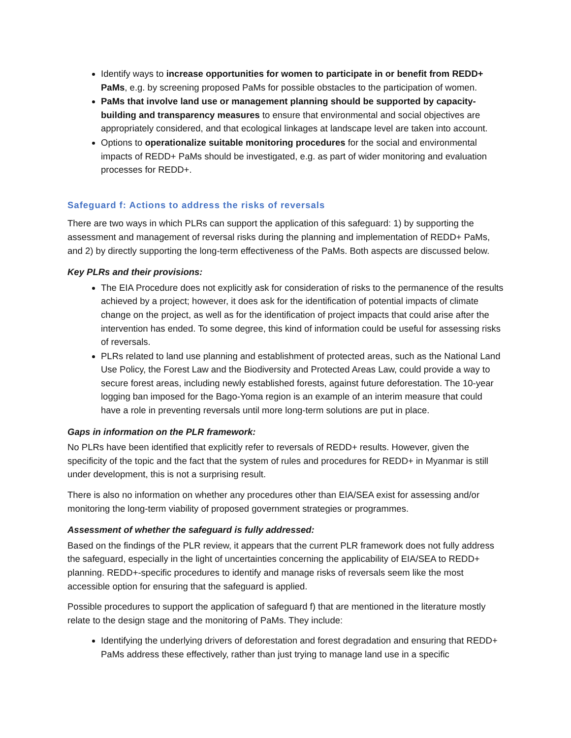Identify ways to increase opportunities for women to participate in or benefit from REDD+ PaMs, e.g. by screening proposed PaMs for possible obstacles to the participation of women.
PaMs that involve land use or management planning should be supported by capacity-building and transparency measures to ensure that environmental and social objectives are appropriately considered, and that ecological linkages at landscape level are taken into account.
Options to operationalize suitable monitoring procedures for the social and environmental impacts of REDD+ PaMs should be investigated, e.g. as part of wider monitoring and evaluation processes for REDD+.
Safeguard f: Actions to address the risks of reversals
There are two ways in which PLRs can support the application of this safeguard: 1) by supporting the assessment and management of reversal risks during the planning and implementation of REDD+ PaMs, and 2) by directly supporting the long-term effectiveness of the PaMs. Both aspects are discussed below.
Key PLRs and their provisions:
The EIA Procedure does not explicitly ask for consideration of risks to the permanence of the results achieved by a project; however, it does ask for the identification of potential impacts of climate change on the project, as well as for the identification of project impacts that could arise after the intervention has ended. To some degree, this kind of information could be useful for assessing risks of reversals.
PLRs related to land use planning and establishment of protected areas, such as the National Land Use Policy, the Forest Law and the Biodiversity and Protected Areas Law, could provide a way to secure forest areas, including newly established forests, against future deforestation. The 10-year logging ban imposed for the Bago-Yoma region is an example of an interim measure that could have a role in preventing reversals until more long-term solutions are put in place.
Gaps in information on the PLR framework:
No PLRs have been identified that explicitly refer to reversals of REDD+ results. However, given the specificity of the topic and the fact that the system of rules and procedures for REDD+ in Myanmar is still under development, this is not a surprising result.
There is also no information on whether any procedures other than EIA/SEA exist for assessing and/or monitoring the long-term viability of proposed government strategies or programmes.
Assessment of whether the safeguard is fully addressed:
Based on the findings of the PLR review, it appears that the current PLR framework does not fully address the safeguard, especially in the light of uncertainties concerning the applicability of EIA/SEA to REDD+ planning. REDD+-specific procedures to identify and manage risks of reversals seem like the most accessible option for ensuring that the safeguard is applied.
Possible procedures to support the application of safeguard f) that are mentioned in the literature mostly relate to the design stage and the monitoring of PaMs. They include:
Identifying the underlying drivers of deforestation and forest degradation and ensuring that REDD+ PaMs address these effectively, rather than just trying to manage land use in a specific